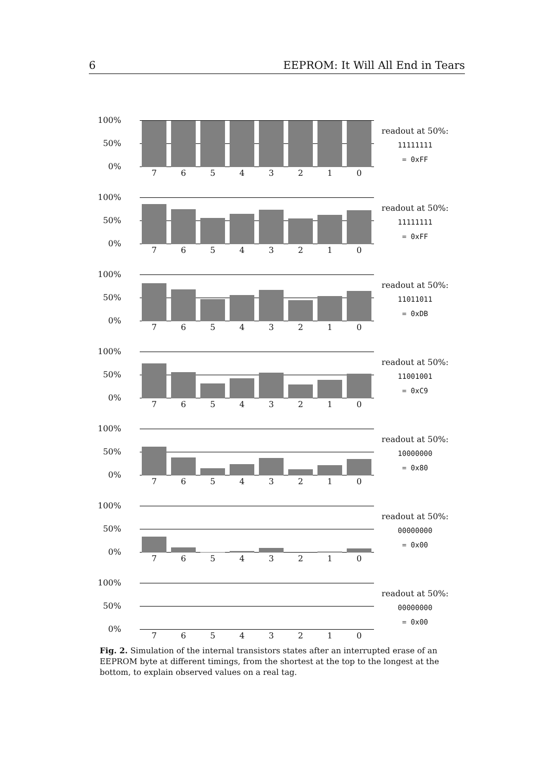6 EEPROM: It Will All End in Tears
100%
50%
0%
7 6 5 4 3 2 1 0
readout at 50%:
11111111
= 0xFF
100%
50%
0%
7 6 5 4 3 2 1 0
readout at 50%:
11111111
= 0xFF
100%
50%
0%
7 6 5 4 3 2 1 0
readout at 50%:
11011011
= 0xDB
100%
50%
0%
7 6 5 4 3 2 1 0
readout at 50%:
11001001
= 0xC9
100%
50%
0%
7 6 5 4 3 2 1 0
readout at 50%:
10000000
= 0x80
100%
50%
0%
7 6 5 4 3 2 1 0
readout at 50%:
00000000
= 0x00
100%
50%
0%
7 6 5 4 3 2 1 0
readout at 50%:
00000000
= 0x00
Fig. 2. Simulation of the internal transistors states after an interrupted erase of an EEPROM byte at different timings, from the shortest at the top to the longest at the bottom, to explain observed values on a real tag.